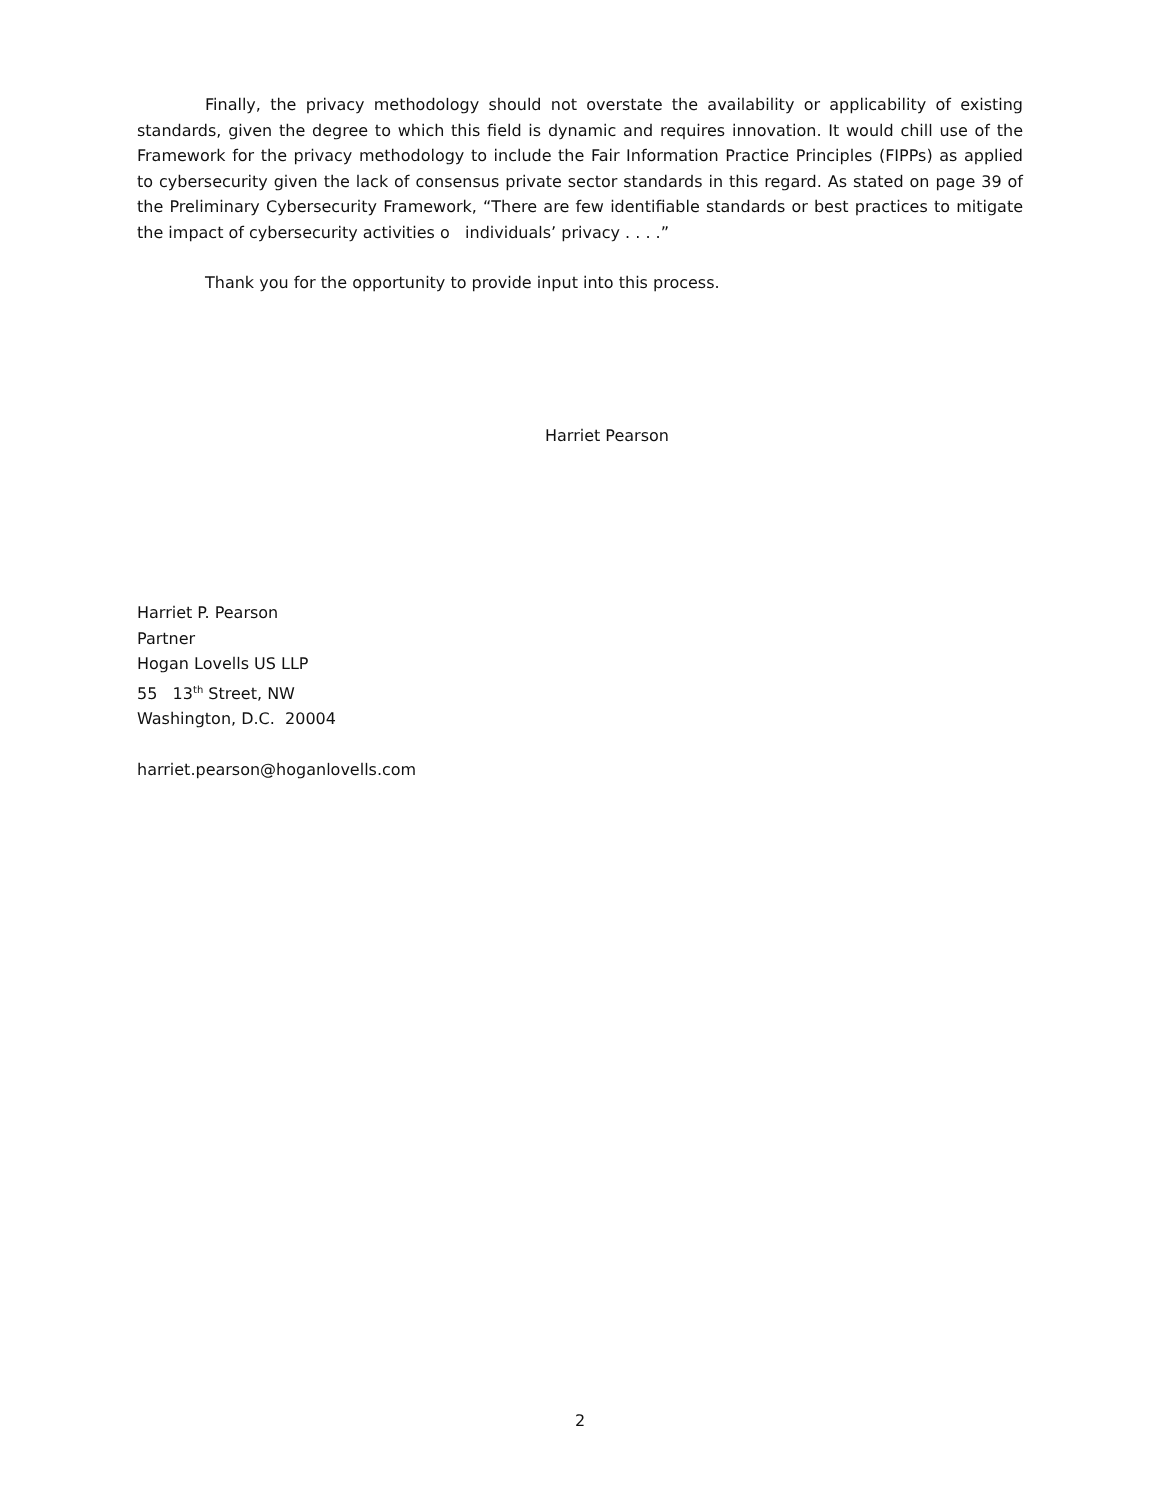Finally, the privacy methodology should not overstate the availability or applicability of existing standards, given the degree to which this field is dynamic and requires innovation. It would chill use of the Framework for the privacy methodology to include the Fair Information Practice Principles (FIPPs) as applied to cybersecurity given the lack of consensus private sector standards in this regard. As stated on page 39 of the Preliminary Cybersecurity Framework, “There are few identifiable standards or best practices to mitigate the impact of cybersecurity activities o individuals’ privacy . . . .”
Thank you for the opportunity to provide input into this process.
Harriet Pearson
Harriet P. Pearson
Partner
Hogan Lovells US LLP
55 13<sup>th</sup> Street, NW
Washington, D.C. 20004
harriet.pearson@hoganlovells.com
2